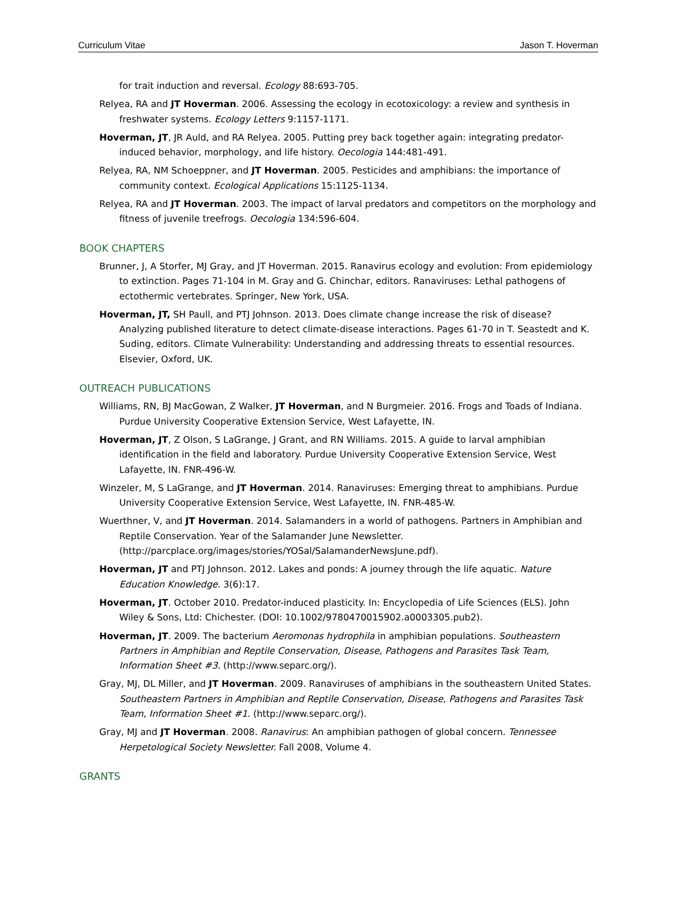Curriculum Vitae Jason T. Hoverman
for trait induction and reversal. Ecology 88:693-705.
Relyea, RA and JT Hoverman. 2006. Assessing the ecology in ecotoxicology: a review and synthesis in freshwater systems. Ecology Letters 9:1157-1171.
Hoverman, JT, JR Auld, and RA Relyea. 2005. Putting prey back together again: integrating predator-induced behavior, morphology, and life history. Oecologia 144:481-491.
Relyea, RA, NM Schoeppner, and JT Hoverman. 2005. Pesticides and amphibians: the importance of community context. Ecological Applications 15:1125-1134.
Relyea, RA and JT Hoverman. 2003. The impact of larval predators and competitors on the morphology and fitness of juvenile treefrogs. Oecologia 134:596-604.
BOOK CHAPTERS
Brunner, J, A Storfer, MJ Gray, and JT Hoverman. 2015. Ranavirus ecology and evolution: From epidemiology to extinction. Pages 71-104 in M. Gray and G. Chinchar, editors. Ranaviruses: Lethal pathogens of ectothermic vertebrates. Springer, New York, USA.
Hoverman, JT, SH Paull, and PTJ Johnson. 2013. Does climate change increase the risk of disease? Analyzing published literature to detect climate-disease interactions. Pages 61-70 in T. Seastedt and K. Suding, editors. Climate Vulnerability: Understanding and addressing threats to essential resources. Elsevier, Oxford, UK.
OUTREACH PUBLICATIONS
Williams, RN, BJ MacGowan, Z Walker, JT Hoverman, and N Burgmeier. 2016. Frogs and Toads of Indiana. Purdue University Cooperative Extension Service, West Lafayette, IN.
Hoverman, JT, Z Olson, S LaGrange, J Grant, and RN Williams. 2015. A guide to larval amphibian identification in the field and laboratory. Purdue University Cooperative Extension Service, West Lafayette, IN. FNR-496-W.
Winzeler, M, S LaGrange, and JT Hoverman. 2014. Ranaviruses: Emerging threat to amphibians. Purdue University Cooperative Extension Service, West Lafayette, IN. FNR-485-W.
Wuerthner, V, and JT Hoverman. 2014. Salamanders in a world of pathogens. Partners in Amphibian and Reptile Conservation. Year of the Salamander June Newsletter. (http://parcplace.org/images/stories/YOSal/SalamanderNewsJune.pdf).
Hoverman, JT and PTJ Johnson. 2012. Lakes and ponds: A journey through the life aquatic. Nature Education Knowledge. 3(6):17.
Hoverman, JT. October 2010. Predator-induced plasticity. In: Encyclopedia of Life Sciences (ELS). John Wiley & Sons, Ltd: Chichester. (DOI: 10.1002/9780470015902.a0003305.pub2).
Hoverman, JT. 2009. The bacterium Aeromonas hydrophila in amphibian populations. Southeastern Partners in Amphibian and Reptile Conservation, Disease, Pathogens and Parasites Task Team, Information Sheet #3. (http://www.separc.org/).
Gray, MJ, DL Miller, and JT Hoverman. 2009. Ranaviruses of amphibians in the southeastern United States. Southeastern Partners in Amphibian and Reptile Conservation, Disease, Pathogens and Parasites Task Team, Information Sheet #1. (http://www.separc.org/).
Gray, MJ and JT Hoverman. 2008. Ranavirus: An amphibian pathogen of global concern. Tennessee Herpetological Society Newsletter. Fall 2008, Volume 4.
GRANTS